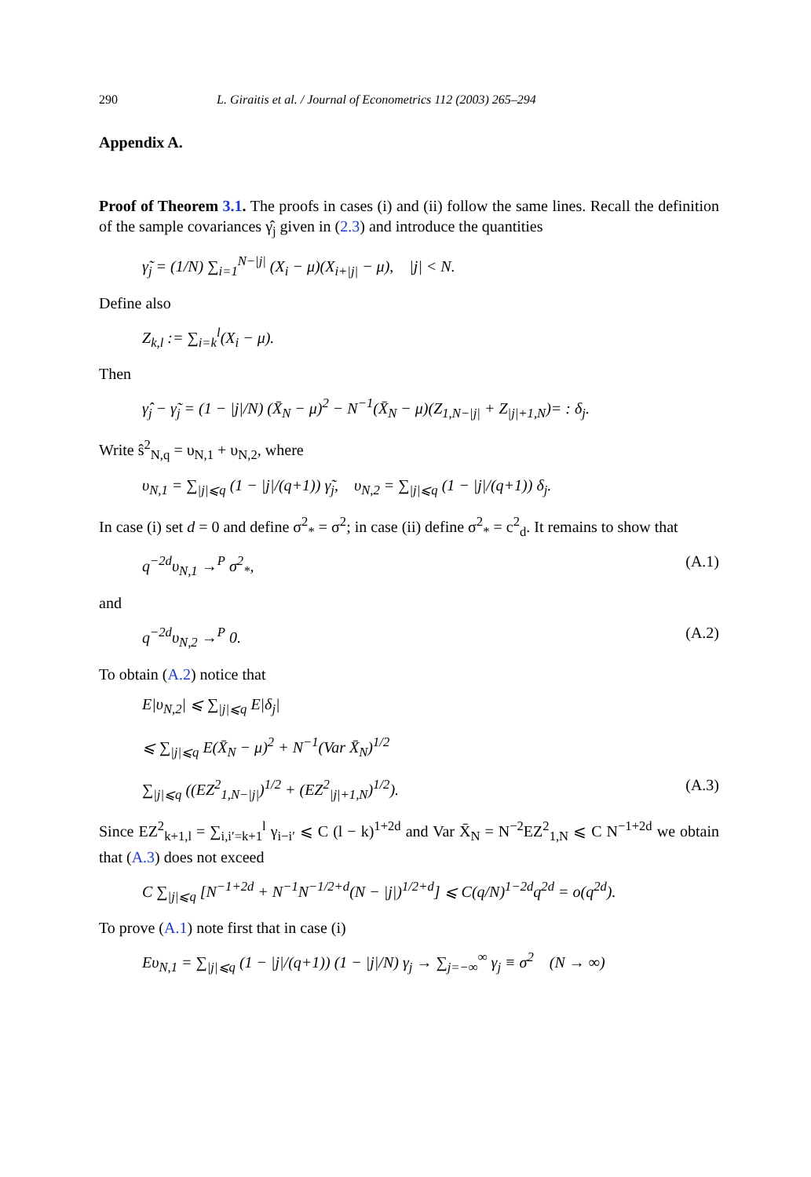290 L. Giraitis et al. / Journal of Econometrics 112 (2003) 265–294
Appendix A.
Proof of Theorem 3.1. The proofs in cases (i) and (ii) follow the same lines. Recall the definition of the sample covariances γ̂<sub>j</sub> given in (2.3) and introduce the quantities
γ̃<sub>j</sub> = (1/N) ∑<sub>i=1</sub><sup>N−|j|</sup> (X<sub>i</sub> − μ)(X<sub>i+|j|</sub> − μ), |j| < N.
Define also
Z<sub>k,l</sub> := ∑<sub>i=k</sub><sup>l</sup>(X<sub>i</sub> − μ).
Then
γ̂<sub>j</sub> − γ̃<sub>j</sub> = (1 − |j|/N) (X̄<sub>N</sub> − μ)<sup>2</sup> − N<sup>−1</sup>(X̄<sub>N</sub> − μ)(Z<sub>1,N−|j|</sub> + Z<sub>|j|+1,N</sub>)= : δ<sub>j</sub>.
Write ŝ<sup>2</sup><sub>N,q</sub> = υ<sub>N,1</sub> + υ<sub>N,2</sub>, where
υ<sub>N,1</sub> = ∑<sub>|j|⩽q</sub> (1 − |j|/(q+1)) γ̃<sub>j</sub>, υ<sub>N,2</sub> = ∑<sub>|j|⩽q</sub> (1 − |j|/(q+1)) δ<sub>j</sub>.
In case (i) set d = 0 and define σ<sup>2</sup><sub>*</sub> = σ<sup>2</sup>; in case (ii) define σ<sup>2</sup><sub>*</sub> = c<sup>2</sup><sub>d</sub>. It remains to show that
q<sup>−2d</sup>υ<sub>N,1</sub> →<sup>P</sup> σ<sup>2</sup><sub>*</sub>, (A.1)
and
q<sup>−2d</sup>υ<sub>N,2</sub> →<sup>P</sup> 0. (A.2)
To obtain (A.2) notice that
E|υ<sub>N,2</sub>| ⩽ ∑<sub>|j|⩽q</sub> E|δ<sub>j</sub>|
⩽ ∑<sub>|j|⩽q</sub> E(X̄<sub>N</sub> − μ)<sup>2</sup> + N<sup>−1</sup>(Var X̄<sub>N</sub>)<sup>1/2</sup>
∑<sub>|j|⩽q</sub> ((EZ<sup>2</sup><sub>1,N−|j|</sub>)<sup>1/2</sup> + (EZ<sup>2</sup><sub>|j|+1,N</sub>)<sup>1/2</sup>). (A.3)
Since EZ<sup>2</sup><sub>k+1,l</sub> = ∑<sub>i,i′=k+1</sub><sup>l</sup> γ<sub>i−i′</sub> ⩽ C (l − k)<sup>1+2d</sup> and Var X̄<sub>N</sub> = N<sup>−2</sup>EZ<sup>2</sup><sub>1,N</sub> ⩽ C N<sup>−1+2d</sup> we obtain that (A.3) does not exceed
C ∑<sub>|j|⩽q</sub> [N<sup>−1+2d</sup> + N<sup>−1</sup>N<sup>−1/2+d</sup>(N − |j|)<sup>1/2+d</sup>] ⩽ C(q/N)<sup>1−2d</sup>q<sup>2d</sup> = o(q<sup>2d</sup>).
To prove (A.1) note first that in case (i)
Eυ<sub>N,1</sub> = ∑<sub>|j|⩽q</sub> (1 − |j|/(q+1)) (1 − |j|/N) γ<sub>j</sub> → ∑<sub>j=−∞</sub><sup>∞</sup> γ<sub>j</sub> ≡ σ<sup>2</sup> (N → ∞)